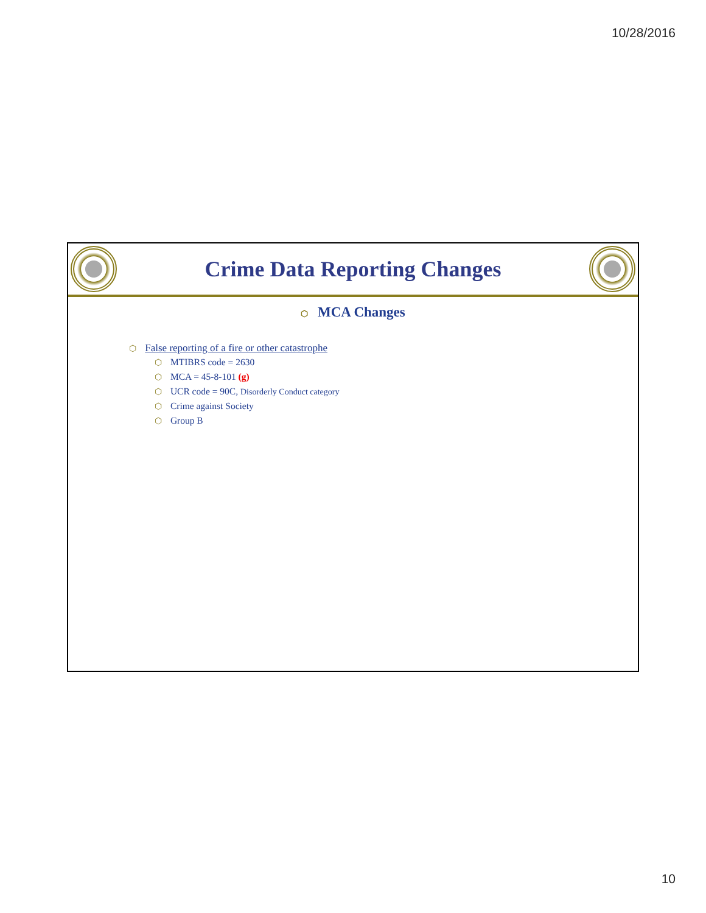10/28/2016
Crime Data Reporting Changes
⬡ MCA Changes
⬡ False reporting of a fire or other catastrophe
⬡ MTIBRS code = 2630
⬡ MCA = 45-8-101 (g)
⬡ UCR code = 90C, Disorderly Conduct category
⬡ Crime against Society
⬡ Group B
10